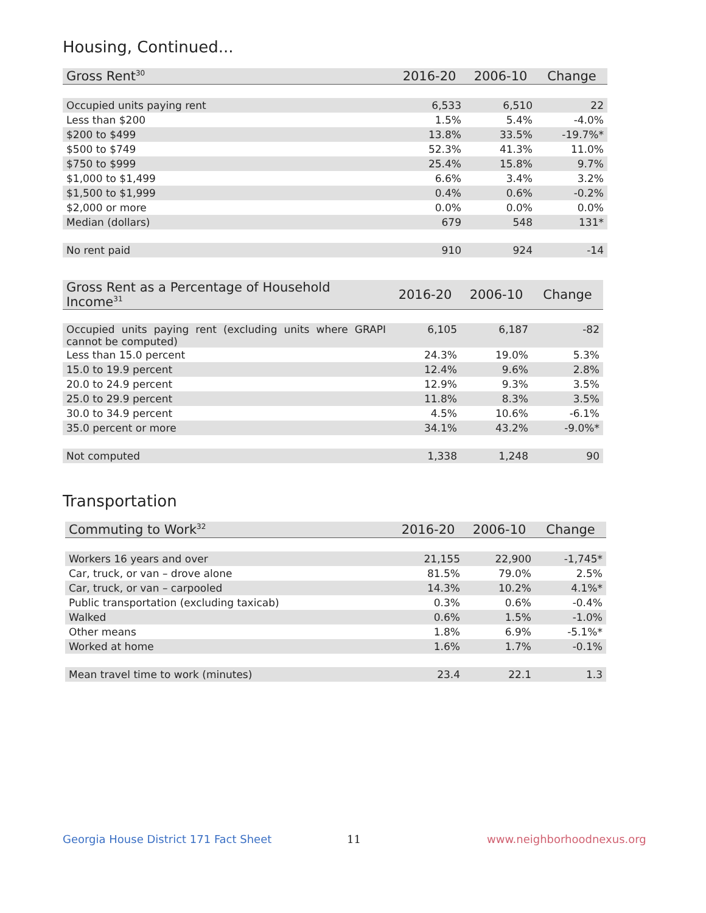Housing, Continued...
| Gross Rent<sup>30</sup> | 2016-20 | 2006-10 | Change |
| --- | --- | --- | --- |
| Occupied units paying rent | 6,533 | 6,510 | 22 |
| Less than $200 | 1.5% | 5.4% | -4.0% |
| $200 to $499 | 13.8% | 33.5% | -19.7%* |
| $500 to $749 | 52.3% | 41.3% | 11.0% |
| $750 to $999 | 25.4% | 15.8% | 9.7% |
| $1,000 to $1,499 | 6.6% | 3.4% | 3.2% |
| $1,500 to $1,999 | 0.4% | 0.6% | -0.2% |
| $2,000 or more | 0.0% | 0.0% | 0.0% |
| Median (dollars) | 679 | 548 | 131* |
| No rent paid | 910 | 924 | -14 |
| Gross Rent as a Percentage of Household Income<sup>31</sup> | 2016-20 | 2006-10 | Change |
| --- | --- | --- | --- |
| Occupied units paying rent (excluding units where GRAPI cannot be computed) | 6,105 | 6,187 | -82 |
| Less than 15.0 percent | 24.3% | 19.0% | 5.3% |
| 15.0 to 19.9 percent | 12.4% | 9.6% | 2.8% |
| 20.0 to 24.9 percent | 12.9% | 9.3% | 3.5% |
| 25.0 to 29.9 percent | 11.8% | 8.3% | 3.5% |
| 30.0 to 34.9 percent | 4.5% | 10.6% | -6.1% |
| 35.0 percent or more | 34.1% | 43.2% | -9.0%* |
| Not computed | 1,338 | 1,248 | 90 |
Transportation
| Commuting to Work<sup>32</sup> | 2016-20 | 2006-10 | Change |
| --- | --- | --- | --- |
| Workers 16 years and over | 21,155 | 22,900 | -1,745* |
| Car, truck, or van – drove alone | 81.5% | 79.0% | 2.5% |
| Car, truck, or van – carpooled | 14.3% | 10.2% | 4.1%* |
| Public transportation (excluding taxicab) | 0.3% | 0.6% | -0.4% |
| Walked | 0.6% | 1.5% | -1.0% |
| Other means | 1.8% | 6.9% | -5.1%* |
| Worked at home | 1.6% | 1.7% | -0.1% |
| Mean travel time to work (minutes) | 23.4 | 22.1 | 1.3 |
Georgia House District 171 Fact Sheet
11 www.neighborhoodnexus.org